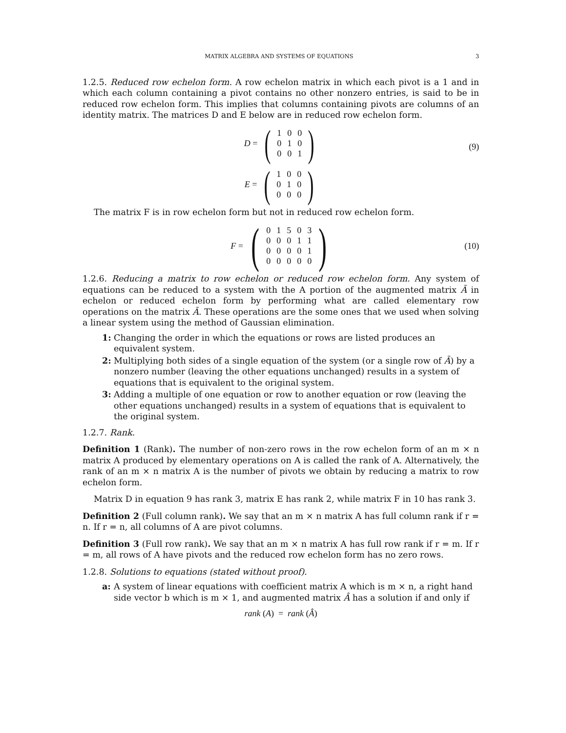MATRIX ALGEBRA AND SYSTEMS OF EQUATIONS 3
1.2.5. Reduced row echelon form. A row echelon matrix in which each pivot is a 1 and in which each column containing a pivot contains no other nonzero entries, is said to be in reduced row echelon form. This implies that columns containing pivots are columns of an identity matrix. The matrices D and E below are in reduced row echelon form.
D = (
| 1 | 0 | 0 |
| 0 | 1 | 0 |
| 0 | 0 | 1 |
)
E = (
| 1 | 0 | 0 |
| 0 | 1 | 0 |
| 0 | 0 | 0 |
)
(9)
The matrix F is in row echelon form but not in reduced row echelon form.
F = (
| 0 | 1 | 5 | 0 | 3 |
| 0 | 0 | 0 | 1 | 1 |
| 0 | 0 | 0 | 0 | 1 |
| 0 | 0 | 0 | 0 | 0 |
) (10)
1.2.6. Reducing a matrix to row echelon or reduced row echelon form. Any system of equations can be reduced to a system with the A portion of the augmented matrix Ã in echelon or reduced echelon form by performing what are called elementary row operations on the matrix Ã. These operations are the some ones that we used when solving a linear system using the method of Gaussian elimination.
1: Changing the order in which the equations or rows are listed produces an equivalent system.
2: Multiplying both sides of a single equation of the system (or a single row of Ã) by a nonzero number (leaving the other equations unchanged) results in a system of equations that is equivalent to the original system.
3: Adding a multiple of one equation or row to another equation or row (leaving the other equations unchanged) results in a system of equations that is equivalent to the original system.
1.2.7. Rank.
Definition 1 (Rank). The number of non-zero rows in the row echelon form of an m × n matrix A produced by elementary operations on A is called the rank of A. Alternatively, the rank of an m × n matrix A is the number of pivots we obtain by reducing a matrix to row echelon form.
Matrix D in equation 9 has rank 3, matrix E has rank 2, while matrix F in 10 has rank 3.
Definition 2 (Full column rank). We say that an m × n matrix A has full column rank if r = n. If r = n, all columns of A are pivot columns.
Definition 3 (Full row rank). We say that an m × n matrix A has full row rank if r = m. If r = m, all rows of A have pivots and the reduced row echelon form has no zero rows.
1.2.8. Solutions to equations (stated without proof).
a: A system of linear equations with coefficient matrix A which is m × n, a right hand side vector b which is m × 1, and augmented matrix Â has a solution if and only if
rank (A) = rank (Â)